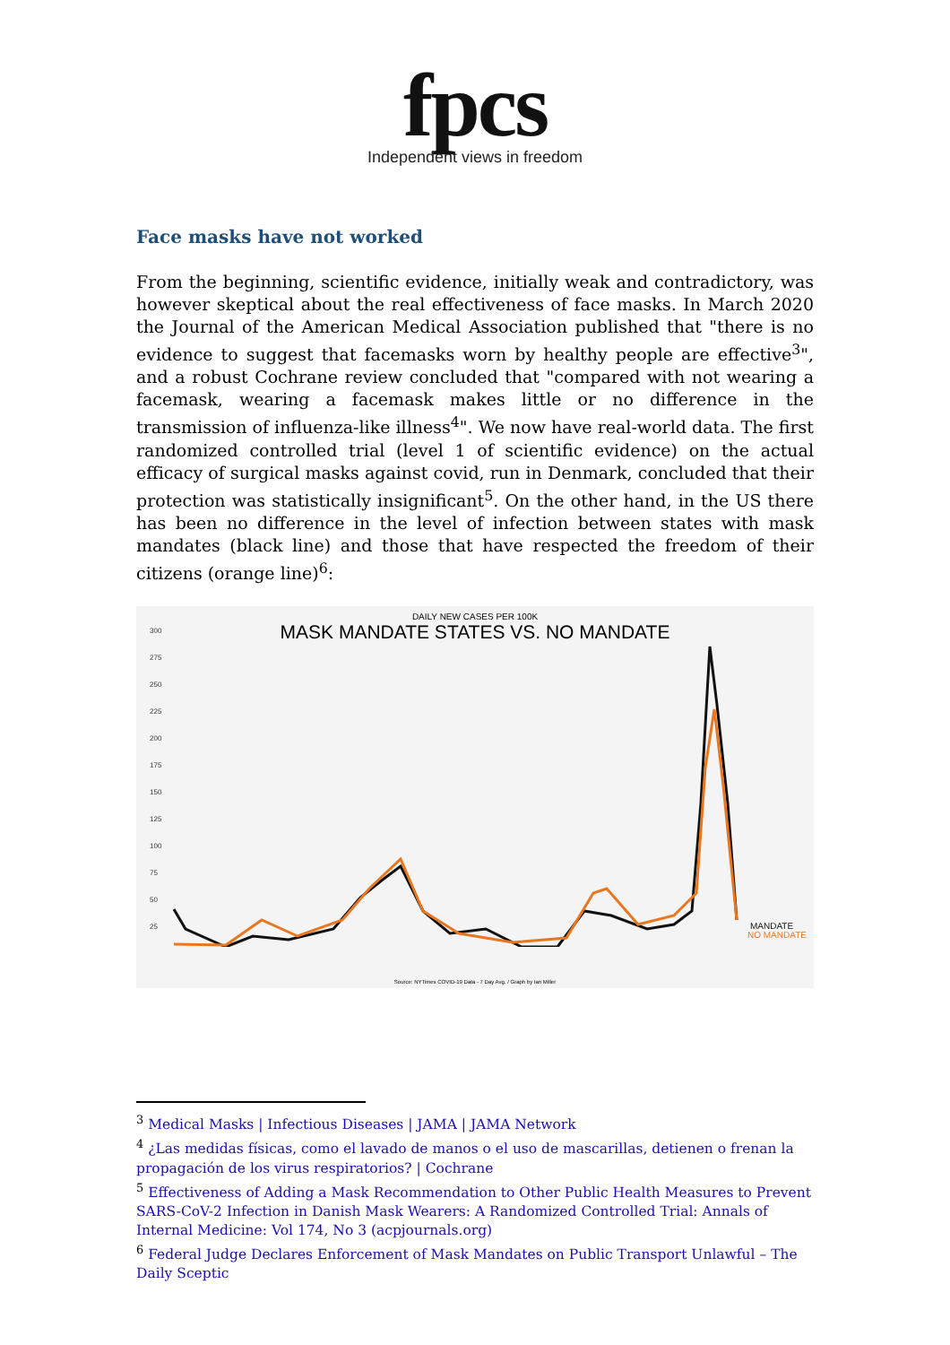fpcs
Independent views in freedom
Face masks have not worked
From the beginning, scientific evidence, initially weak and contradictory, was however skeptical about the real effectiveness of face masks. In March 2020 the Journal of the American Medical Association published that "there is no evidence to suggest that facemasks worn by healthy people are effective<sup>3</sup>", and a robust Cochrane review concluded that "compared with not wearing a facemask, wearing a facemask makes little or no difference in the transmission of influenza-like illness<sup>4</sup>". We now have real-world data. The first randomized controlled trial (level 1 of scientific evidence) on the actual efficacy of surgical masks against covid, run in Denmark, concluded that their protection was statistically insignificant<sup>5</sup>. On the other hand, in the US there has been no difference in the level of infection between states with mask mandates (black line) and those that have respected the freedom of their citizens (orange line)<sup>6</sup>:
DAILY NEW CASES PER 100K
MASK MANDATE STATES VS. NO MANDATE
300
275
250
225
200
175
150
125
100
75
50
25
MANDATE
NO MANDATE
Source: NYTimes COVID-19 Data - 7 Day Avg. / Graph by Ian Miller
<sup>3</sup> Medical Masks | Infectious Diseases | JAMA | JAMA Network
<sup>4</sup> ¿Las medidas físicas, como el lavado de manos o el uso de mascarillas, detienen o frenan la propagación de los virus respiratorios? | Cochrane
<sup>5</sup> Effectiveness of Adding a Mask Recommendation to Other Public Health Measures to Prevent SARS-CoV-2 Infection in Danish Mask Wearers: A Randomized Controlled Trial: Annals of Internal Medicine: Vol 174, No 3 (acpjournals.org)
<sup>6</sup> Federal Judge Declares Enforcement of Mask Mandates on Public Transport Unlawful – The Daily Sceptic